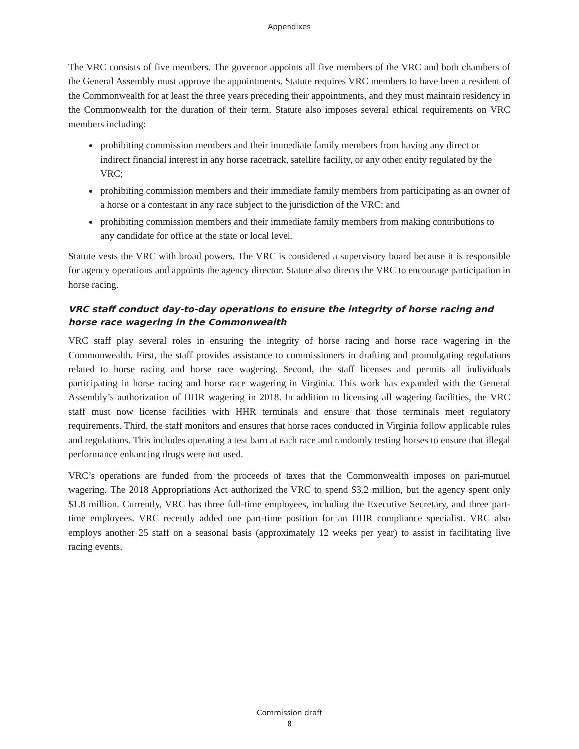Appendixes
The VRC consists of five members. The governor appoints all five members of the VRC and both chambers of the General Assembly must approve the appointments. Statute requires VRC members to have been a resident of the Commonwealth for at least the three years preceding their appointments, and they must maintain residency in the Commonwealth for the duration of their term. Statute also imposes several ethical requirements on VRC members including:
prohibiting commission members and their immediate family members from having any direct or indirect financial interest in any horse racetrack, satellite facility, or any other entity regulated by the VRC;
prohibiting commission members and their immediate family members from participating as an owner of a horse or a contestant in any race subject to the jurisdiction of the VRC; and
prohibiting commission members and their immediate family members from making contributions to any candidate for office at the state or local level.
Statute vests the VRC with broad powers. The VRC is considered a supervisory board because it is responsible for agency operations and appoints the agency director. Statute also directs the VRC to encourage participation in horse racing.
VRC staff conduct day-to-day operations to ensure the integrity of horse racing and horse race wagering in the Commonwealth
VRC staff play several roles in ensuring the integrity of horse racing and horse race wagering in the Commonwealth. First, the staff provides assistance to commissioners in drafting and promulgating regulations related to horse racing and horse race wagering. Second, the staff licenses and permits all individuals participating in horse racing and horse race wagering in Virginia. This work has expanded with the General Assembly’s authorization of HHR wagering in 2018. In addition to licensing all wagering facilities, the VRC staff must now license facilities with HHR terminals and ensure that those terminals meet regulatory requirements. Third, the staff monitors and ensures that horse races conducted in Virginia follow applicable rules and regulations. This includes operating a test barn at each race and randomly testing horses to ensure that illegal performance enhancing drugs were not used.
VRC’s operations are funded from the proceeds of taxes that the Commonwealth imposes on pari-mutuel wagering. The 2018 Appropriations Act authorized the VRC to spend $3.2 million, but the agency spent only $1.8 million. Currently, VRC has three full-time employees, including the Executive Secretary, and three part-time employees. VRC recently added one part-time position for an HHR compliance specialist. VRC also employs another 25 staff on a seasonal basis (approximately 12 weeks per year) to assist in facilitating live racing events.
Commission draft
8